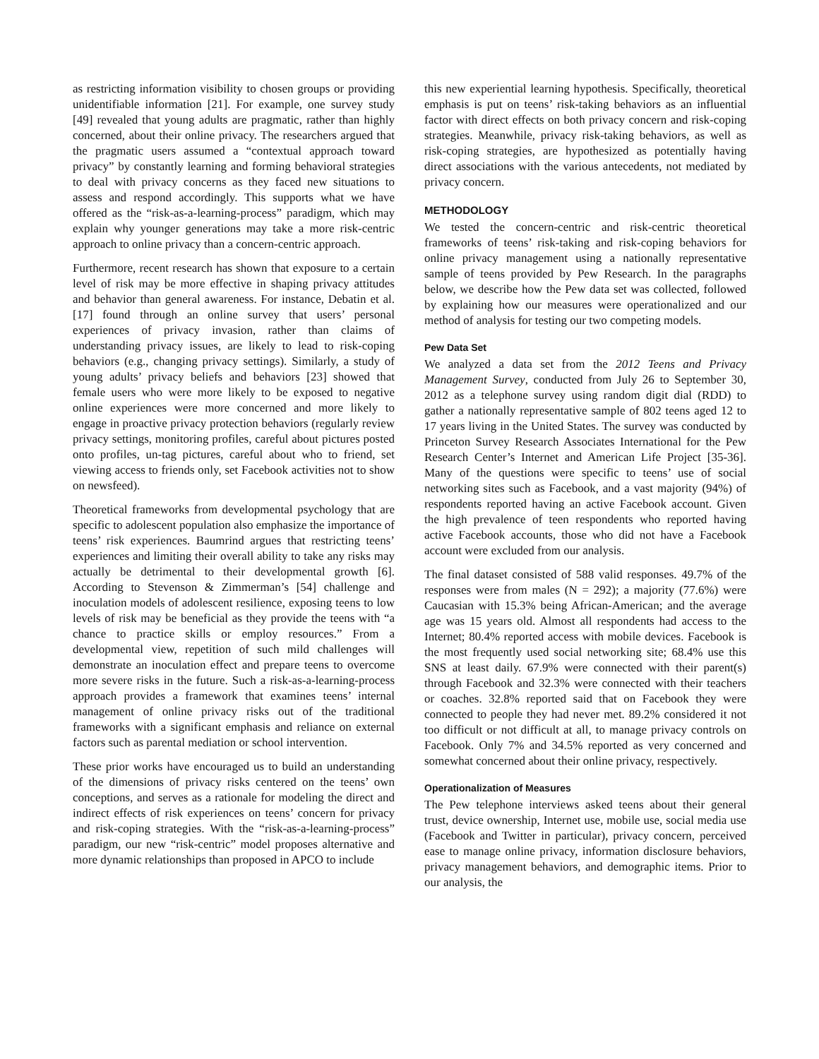as restricting information visibility to chosen groups or providing unidentifiable information [21]. For example, one survey study [49] revealed that young adults are pragmatic, rather than highly concerned, about their online privacy. The researchers argued that the pragmatic users assumed a “contextual approach toward privacy” by constantly learning and forming behavioral strategies to deal with privacy concerns as they faced new situations to assess and respond accordingly. This supports what we have offered as the “risk-as-a-learning-process” paradigm, which may explain why younger generations may take a more risk-centric approach to online privacy than a concern-centric approach.
Furthermore, recent research has shown that exposure to a certain level of risk may be more effective in shaping privacy attitudes and behavior than general awareness. For instance, Debatin et al. [17] found through an online survey that users’ personal experiences of privacy invasion, rather than claims of understanding privacy issues, are likely to lead to risk-coping behaviors (e.g., changing privacy settings). Similarly, a study of young adults’ privacy beliefs and behaviors [23] showed that female users who were more likely to be exposed to negative online experiences were more concerned and more likely to engage in proactive privacy protection behaviors (regularly review privacy settings, monitoring profiles, careful about pictures posted onto profiles, un-tag pictures, careful about who to friend, set viewing access to friends only, set Facebook activities not to show on newsfeed).
Theoretical frameworks from developmental psychology that are specific to adolescent population also emphasize the importance of teens’ risk experiences. Baumrind argues that restricting teens’ experiences and limiting their overall ability to take any risks may actually be detrimental to their developmental growth [6]. According to Stevenson & Zimmerman’s [54] challenge and inoculation models of adolescent resilience, exposing teens to low levels of risk may be beneficial as they provide the teens with “a chance to practice skills or employ resources.” From a developmental view, repetition of such mild challenges will demonstrate an inoculation effect and prepare teens to overcome more severe risks in the future. Such a risk-as-a-learning-process approach provides a framework that examines teens’ internal management of online privacy risks out of the traditional frameworks with a significant emphasis and reliance on external factors such as parental mediation or school intervention.
These prior works have encouraged us to build an understanding of the dimensions of privacy risks centered on the teens’ own conceptions, and serves as a rationale for modeling the direct and indirect effects of risk experiences on teens’ concern for privacy and risk-coping strategies. With the “risk-as-a-learning-process” paradigm, our new “risk-centric” model proposes alternative and more dynamic relationships than proposed in APCO to include
this new experiential learning hypothesis. Specifically, theoretical emphasis is put on teens’ risk-taking behaviors as an influential factor with direct effects on both privacy concern and risk-coping strategies. Meanwhile, privacy risk-taking behaviors, as well as risk-coping strategies, are hypothesized as potentially having direct associations with the various antecedents, not mediated by privacy concern.
METHODOLOGY
We tested the concern-centric and risk-centric theoretical frameworks of teens’ risk-taking and risk-coping behaviors for online privacy management using a nationally representative sample of teens provided by Pew Research. In the paragraphs below, we describe how the Pew data set was collected, followed by explaining how our measures were operationalized and our method of analysis for testing our two competing models.
Pew Data Set
We analyzed a data set from the 2012 Teens and Privacy Management Survey, conducted from July 26 to September 30, 2012 as a telephone survey using random digit dial (RDD) to gather a nationally representative sample of 802 teens aged 12 to 17 years living in the United States. The survey was conducted by Princeton Survey Research Associates International for the Pew Research Center’s Internet and American Life Project [35-36]. Many of the questions were specific to teens’ use of social networking sites such as Facebook, and a vast majority (94%) of respondents reported having an active Facebook account. Given the high prevalence of teen respondents who reported having active Facebook accounts, those who did not have a Facebook account were excluded from our analysis.
The final dataset consisted of 588 valid responses. 49.7% of the responses were from males (N = 292); a majority (77.6%) were Caucasian with 15.3% being African-American; and the average age was 15 years old. Almost all respondents had access to the Internet; 80.4% reported access with mobile devices. Facebook is the most frequently used social networking site; 68.4% use this SNS at least daily. 67.9% were connected with their parent(s) through Facebook and 32.3% were connected with their teachers or coaches. 32.8% reported said that on Facebook they were connected to people they had never met. 89.2% considered it not too difficult or not difficult at all, to manage privacy controls on Facebook. Only 7% and 34.5% reported as very concerned and somewhat concerned about their online privacy, respectively.
Operationalization of Measures
The Pew telephone interviews asked teens about their general trust, device ownership, Internet use, mobile use, social media use (Facebook and Twitter in particular), privacy concern, perceived ease to manage online privacy, information disclosure behaviors, privacy management behaviors, and demographic items. Prior to our analysis, the